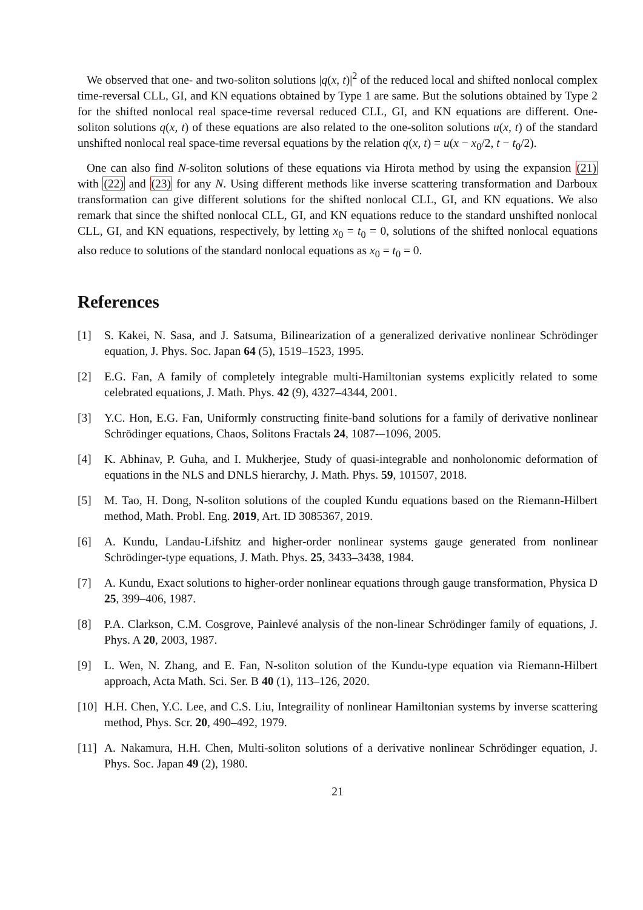We observed that one- and two-soliton solutions |q(x, t)|<sup>2</sup> of the reduced local and shifted nonlocal complex time-reversal CLL, GI, and KN equations obtained by Type 1 are same. But the solutions obtained by Type 2 for the shifted nonlocal real space-time reversal reduced CLL, GI, and KN equations are different. One-soliton solutions q(x, t) of these equations are also related to the one-soliton solutions u(x, t) of the standard unshifted nonlocal real space-time reversal equations by the relation q(x, t) = u(x − x<sub>0</sub>/2, t − t<sub>0</sub>/2).
One can also find N-soliton solutions of these equations via Hirota method by using the expansion (21) with (22) and (23) for any N. Using different methods like inverse scattering transformation and Darboux transformation can give different solutions for the shifted nonlocal CLL, GI, and KN equations. We also remark that since the shifted nonlocal CLL, GI, and KN equations reduce to the standard unshifted nonlocal CLL, GI, and KN equations, respectively, by letting x<sub>0</sub> = t<sub>0</sub> = 0, solutions of the shifted nonlocal equations also reduce to solutions of the standard nonlocal equations as x<sub>0</sub> = t<sub>0</sub> = 0.
References
[1] S. Kakei, N. Sasa, and J. Satsuma, Bilinearization of a generalized derivative nonlinear Schrödinger equation, J. Phys. Soc. Japan 64 (5), 1519–1523, 1995.
[2] E.G. Fan, A family of completely integrable multi-Hamiltonian systems explicitly related to some celebrated equations, J. Math. Phys. 42 (9), 4327–4344, 2001.
[3] Y.C. Hon, E.G. Fan, Uniformly constructing finite-band solutions for a family of derivative nonlinear Schrödinger equations, Chaos, Solitons Fractals 24, 1087-–1096, 2005.
[4] K. Abhinav, P. Guha, and I. Mukherjee, Study of quasi-integrable and nonholonomic deformation of equations in the NLS and DNLS hierarchy, J. Math. Phys. 59, 101507, 2018.
[5] M. Tao, H. Dong, N-soliton solutions of the coupled Kundu equations based on the Riemann-Hilbert method, Math. Probl. Eng. 2019, Art. ID 3085367, 2019.
[6] A. Kundu, Landau-Lifshitz and higher-order nonlinear systems gauge generated from nonlinear Schrödinger-type equations, J. Math. Phys. 25, 3433–3438, 1984.
[7] A. Kundu, Exact solutions to higher-order nonlinear equations through gauge transformation, Physica D 25, 399–406, 1987.
[8] P.A. Clarkson, C.M. Cosgrove, Painlevé analysis of the non-linear Schrödinger family of equations, J. Phys. A 20, 2003, 1987.
[9] L. Wen, N. Zhang, and E. Fan, N-soliton solution of the Kundu-type equation via Riemann-Hilbert approach, Acta Math. Sci. Ser. B 40 (1), 113–126, 2020.
[10] H.H. Chen, Y.C. Lee, and C.S. Liu, Integraility of nonlinear Hamiltonian systems by inverse scattering method, Phys. Scr. 20, 490–492, 1979.
[11] A. Nakamura, H.H. Chen, Multi-soliton solutions of a derivative nonlinear Schrödinger equation, J. Phys. Soc. Japan 49 (2), 1980.
21